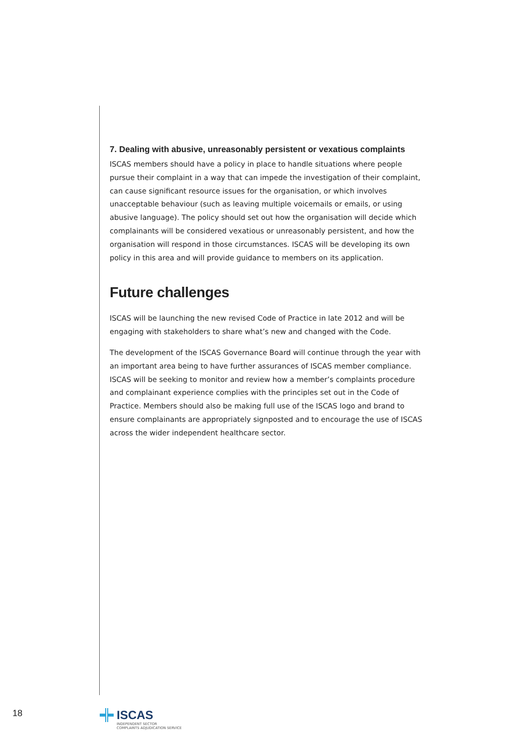7. Dealing with abusive, unreasonably persistent or vexatious complaints
ISCAS members should have a policy in place to handle situations where people pursue their complaint in a way that can impede the investigation of their complaint, can cause significant resource issues for the organisation, or which involves unacceptable behaviour (such as leaving multiple voicemails or emails, or using abusive language). The policy should set out how the organisation will decide which complainants will be considered vexatious or unreasonably persistent, and how the organisation will respond in those circumstances. ISCAS will be developing its own policy in this area and will provide guidance to members on its application.
Future challenges
ISCAS will be launching the new revised Code of Practice in late 2012 and will be engaging with stakeholders to share what’s new and changed with the Code.
The development of the ISCAS Governance Board will continue through the year with an important area being to have further assurances of ISCAS member compliance. ISCAS will be seeking to monitor and review how a member’s complaints procedure and complainant experience complies with the principles set out in the Code of Practice. Members should also be making full use of the ISCAS logo and brand to ensure complainants are appropriately signposted and to encourage the use of ISCAS across the wider independent healthcare sector.
18
ISCAS
INDEPENDENT SECTOR
COMPLAINTS ADJUDICATION SERVICE